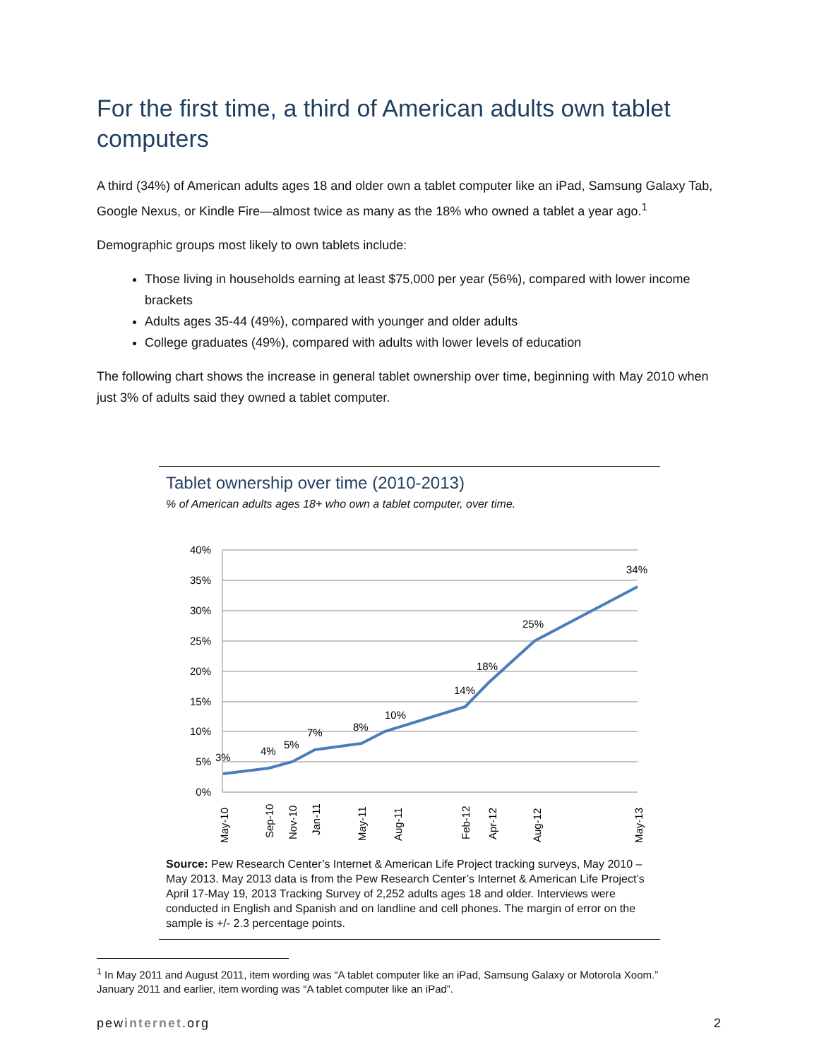For the first time, a third of American adults own tablet computers
A third (34%) of American adults ages 18 and older own a tablet computer like an iPad, Samsung Galaxy Tab, Google Nexus, or Kindle Fire—almost twice as many as the 18% who owned a tablet a year ago.<sup>1</sup>
Demographic groups most likely to own tablets include:
Those living in households earning at least $75,000 per year (56%), compared with lower income brackets
Adults ages 35-44 (49%), compared with younger and older adults
College graduates (49%), compared with adults with lower levels of education
The following chart shows the increase in general tablet ownership over time, beginning with May 2010 when just 3% of adults said they owned a tablet computer.
Tablet ownership over time (2010-2013)
% of American adults ages 18+ who own a tablet computer, over time.
40%
35%
30%
25%
20%
15%
10%
5%
0%
3%
4%
5%
7%
8%
10%
14%
18%
25%
34%
May-10
Sep-10
Nov-10
Jan-11
May-11
Aug-11
Feb-12
Apr-12
Aug-12
May-13
Source: Pew Research Center’s Internet & American Life Project tracking surveys, May 2010 – May 2013. May 2013 data is from the Pew Research Center’s Internet & American Life Project’s April 17-May 19, 2013 Tracking Survey of 2,252 adults ages 18 and older. Interviews were conducted in English and Spanish and on landline and cell phones. The margin of error on the sample is +/- 2.3 percentage points.
<sup>1</sup> In May 2011 and August 2011, item wording was “A tablet computer like an iPad, Samsung Galaxy or Motorola Xoom.” January 2011 and earlier, item wording was “A tablet computer like an iPad”.
pewinternet.org 2